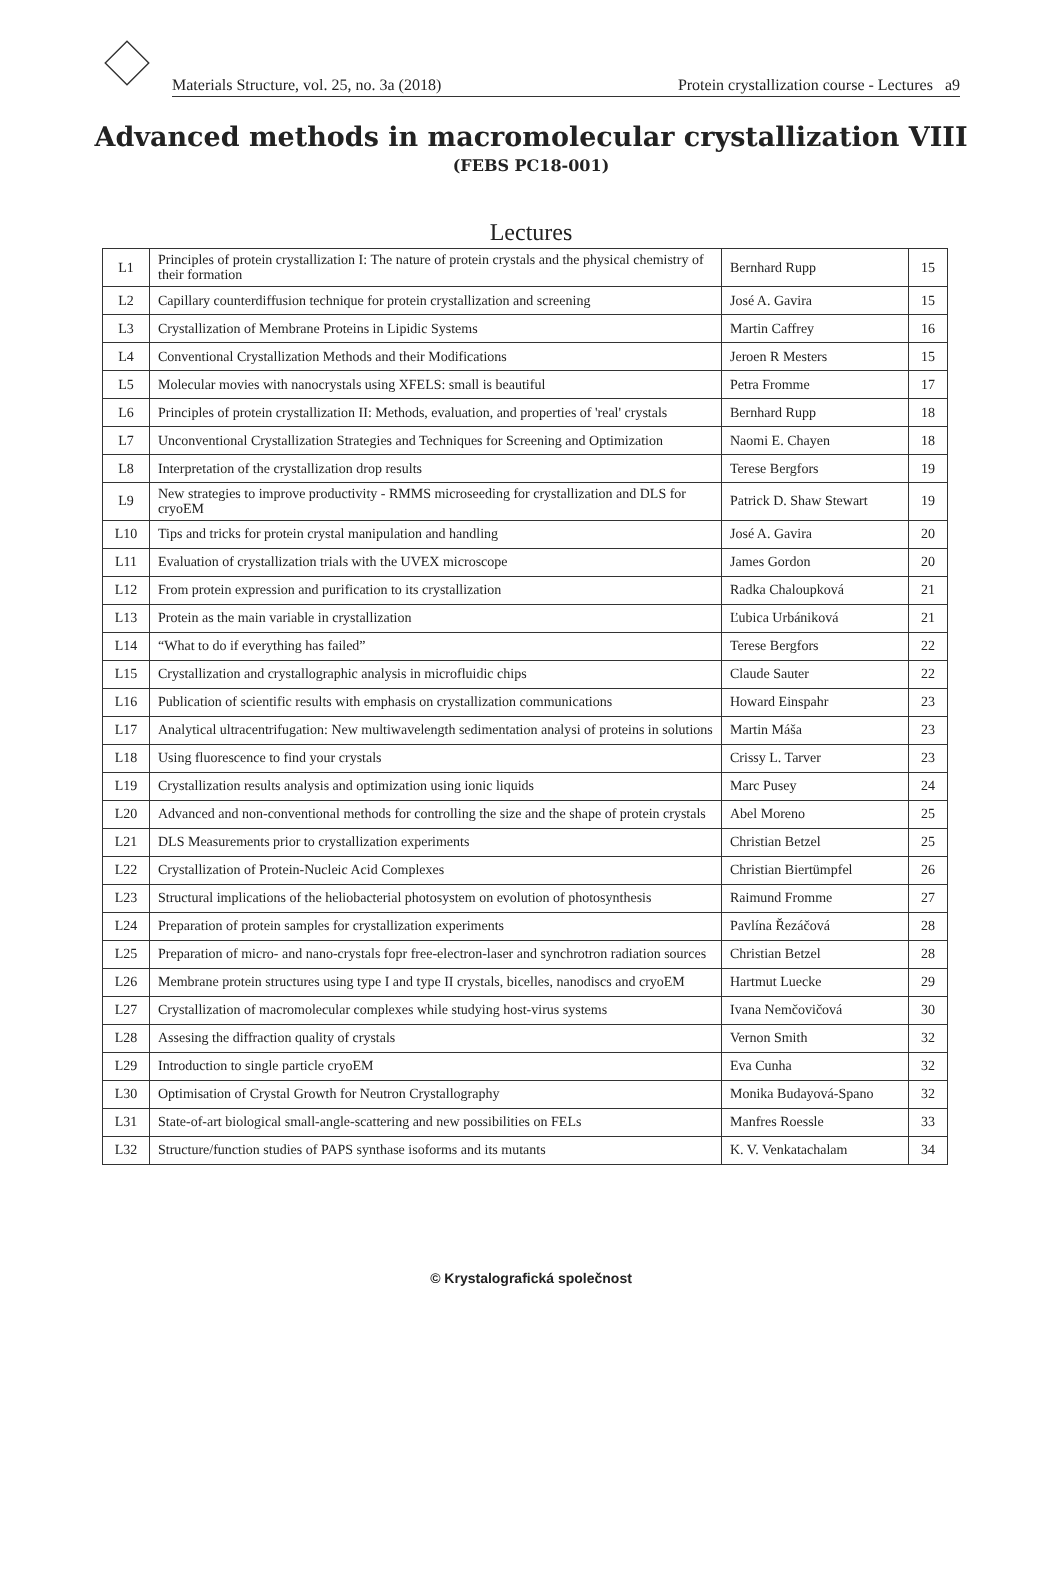Materials Structure, vol. 25, no. 3a (2018) Protein crystallization course - Lectures a9
Advanced methods in macromolecular crystallization VIII
(FEBS PC18-001)
Lectures
| L1 | Principles of protein crystallization I: The nature of protein crystals and the physical chemistry of their formation | Bernhard Rupp | 15 |
| L2 | Capillary counterdiffusion technique for protein crystallization and screening | José A. Gavira | 15 |
| L3 | Crystallization of Membrane Proteins in Lipidic Systems | Martin Caffrey | 16 |
| L4 | Conventional Crystallization Methods and their Modifications | Jeroen R Mesters | 15 |
| L5 | Molecular movies with nanocrystals using XFELS: small is beautiful | Petra Fromme | 17 |
| L6 | Principles of protein crystallization II: Methods, evaluation, and properties of 'real' crystals | Bernhard Rupp | 18 |
| L7 | Unconventional Crystallization Strategies and Techniques for Screening and Optimization | Naomi E. Chayen | 18 |
| L8 | Interpretation of the crystallization drop results | Terese Bergfors | 19 |
| L9 | New strategies to improve productivity - RMMS microseeding for crystallization and DLS for cryoEM | Patrick D. Shaw Stewart | 19 |
| L10 | Tips and tricks for protein crystal manipulation and handling | José A. Gavira | 20 |
| L11 | Evaluation of crystallization trials with the UVEX microscope | James Gordon | 20 |
| L12 | From protein expression and purification to its crystallization | Radka Chaloupková | 21 |
| L13 | Protein as the main variable in crystallization | Ľubica Urbániková | 21 |
| L14 | “What to do if everything has failed” | Terese Bergfors | 22 |
| L15 | Crystallization and crystallographic analysis in microfluidic chips | Claude Sauter | 22 |
| L16 | Publication of scientific results with emphasis on crystallization communications | Howard Einspahr | 23 |
| L17 | Analytical ultracentrifugation: New multiwavelength sedimentation analysi of proteins in solutions | Martin Máša | 23 |
| L18 | Using fluorescence to find your crystals | Crissy L. Tarver | 23 |
| L19 | Crystallization results analysis and optimization using ionic liquids | Marc Pusey | 24 |
| L20 | Advanced and non-conventional methods for controlling the size and the shape of protein crystals | Abel Moreno | 25 |
| L21 | DLS Measurements prior to crystallization experiments | Christian Betzel | 25 |
| L22 | Crystallization of Protein-Nucleic Acid Complexes | Christian Biertümpfel | 26 |
| L23 | Structural implications of the heliobacterial photosystem on evolution of photosynthesis | Raimund Fromme | 27 |
| L24 | Preparation of protein samples for crystallization experiments | Pavlína Řezáčová | 28 |
| L25 | Preparation of micro- and nano-crystals fopr free-electron-laser and synchrotron radiation sources | Christian Betzel | 28 |
| L26 | Membrane protein structures using type I and type II crystals, bicelles, nanodiscs and cryoEM | Hartmut Luecke | 29 |
| L27 | Crystallization of macromolecular complexes while studying host-virus systems | Ivana Nemčovičová | 30 |
| L28 | Assesing the diffraction quality of crystals | Vernon Smith | 32 |
| L29 | Introduction to single particle cryoEM | Eva Cunha | 32 |
| L30 | Optimisation of Crystal Growth for Neutron Crystallography | Monika Budayová-Spano | 32 |
| L31 | State-of-art biological small-angle-scattering and new possibilities on FELs | Manfres Roessle | 33 |
| L32 | Structure/function studies of PAPS synthase isoforms and its mutants | K. V. Venkatachalam | 34 |
© Krystalografická společnost